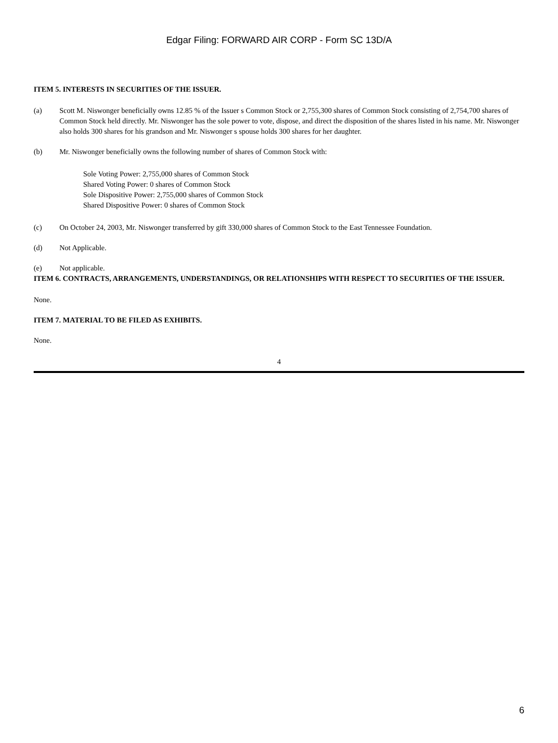Edgar Filing: FORWARD AIR CORP - Form SC 13D/A
ITEM 5. INTERESTS IN SECURITIES OF THE ISSUER.
(a) Scott M. Niswonger beneficially owns 12.85 % of the Issuer s Common Stock or 2,755,300 shares of Common Stock consisting of 2,754,700 shares of Common Stock held directly. Mr. Niswonger has the sole power to vote, dispose, and direct the disposition of the shares listed in his name. Mr. Niswonger also holds 300 shares for his grandson and Mr. Niswonger s spouse holds 300 shares for her daughter.
(b) Mr. Niswonger beneficially owns the following number of shares of Common Stock with:
Sole Voting Power: 2,755,000 shares of Common Stock
Shared Voting Power: 0 shares of Common Stock
Sole Dispositive Power: 2,755,000 shares of Common Stock
Shared Dispositive Power: 0 shares of Common Stock
(c) On October 24, 2003, Mr. Niswonger transferred by gift 330,000 shares of Common Stock to the East Tennessee Foundation.
(d) Not Applicable.
(e) Not applicable.
ITEM 6. CONTRACTS, ARRANGEMENTS, UNDERSTANDINGS, OR RELATIONSHIPS WITH RESPECT TO SECURITIES OF THE ISSUER.
None.
ITEM 7. MATERIAL TO BE FILED AS EXHIBITS.
None.
4
6